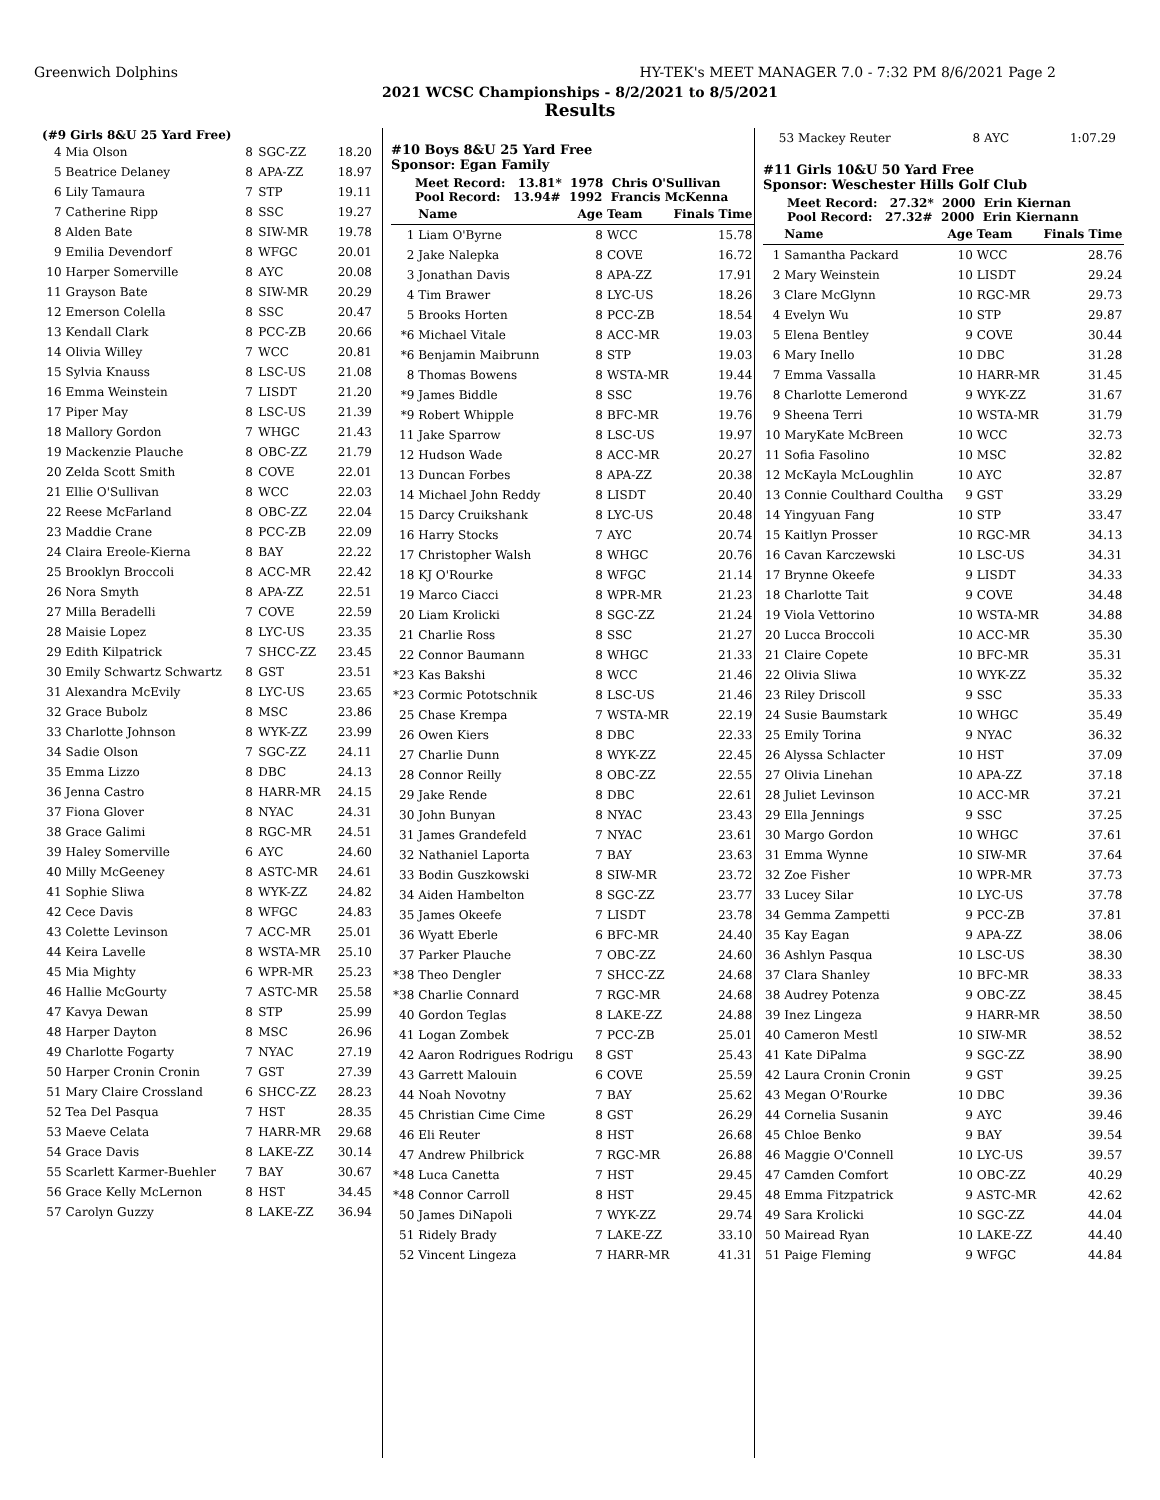Greenwich Dolphins HY-TEK's MEET MANAGER 7.0 - 7:32 PM 8/6/2021 Page 2
2021 WCSC Championships - 8/2/2021 to 8/5/2021
Results
(#9 Girls 8&U 25 Yard Free)
| 4 | Mia Olson | 8 | SGC-ZZ | 18.20 |
| 5 | Beatrice Delaney | 8 | APA-ZZ | 18.97 |
| 6 | Lily Tamaura | 7 | STP | 19.11 |
| 7 | Catherine Ripp | 8 | SSC | 19.27 |
| 8 | Alden Bate | 8 | SIW-MR | 19.78 |
| 9 | Emilia Devendorf | 8 | WFGC | 20.01 |
| 10 | Harper Somerville | 8 | AYC | 20.08 |
| 11 | Grayson Bate | 8 | SIW-MR | 20.29 |
| 12 | Emerson Colella | 8 | SSC | 20.47 |
| 13 | Kendall Clark | 8 | PCC-ZB | 20.66 |
| 14 | Olivia Willey | 7 | WCC | 20.81 |
| 15 | Sylvia Knauss | 8 | LSC-US | 21.08 |
| 16 | Emma Weinstein | 7 | LISDT | 21.20 |
| 17 | Piper May | 8 | LSC-US | 21.39 |
| 18 | Mallory Gordon | 7 | WHGC | 21.43 |
| 19 | Mackenzie Plauche | 8 | OBC-ZZ | 21.79 |
| 20 | Zelda Scott Smith | 8 | COVE | 22.01 |
| 21 | Ellie O'Sullivan | 8 | WCC | 22.03 |
| 22 | Reese McFarland | 8 | OBC-ZZ | 22.04 |
| 23 | Maddie Crane | 8 | PCC-ZB | 22.09 |
| 24 | Claira Ereole-Kierna | 8 | BAY | 22.22 |
| 25 | Brooklyn Broccoli | 8 | ACC-MR | 22.42 |
| 26 | Nora Smyth | 8 | APA-ZZ | 22.51 |
| 27 | Milla Beradelli | 7 | COVE | 22.59 |
| 28 | Maisie Lopez | 8 | LYC-US | 23.35 |
| 29 | Edith Kilpatrick | 7 | SHCC-ZZ | 23.45 |
| 30 | Emily Schwartz Schwartz | 8 | GST | 23.51 |
| 31 | Alexandra McEvily | 8 | LYC-US | 23.65 |
| 32 | Grace Bubolz | 8 | MSC | 23.86 |
| 33 | Charlotte Johnson | 8 | WYK-ZZ | 23.99 |
| 34 | Sadie Olson | 7 | SGC-ZZ | 24.11 |
| 35 | Emma Lizzo | 8 | DBC | 24.13 |
| 36 | Jenna Castro | 8 | HARR-MR | 24.15 |
| 37 | Fiona Glover | 8 | NYAC | 24.31 |
| 38 | Grace Galimi | 8 | RGC-MR | 24.51 |
| 39 | Haley Somerville | 6 | AYC | 24.60 |
| 40 | Milly McGeeney | 8 | ASTC-MR | 24.61 |
| 41 | Sophie Sliwa | 8 | WYK-ZZ | 24.82 |
| 42 | Cece Davis | 8 | WFGC | 24.83 |
| 43 | Colette Levinson | 7 | ACC-MR | 25.01 |
| 44 | Keira Lavelle | 8 | WSTA-MR | 25.10 |
| 45 | Mia Mighty | 6 | WPR-MR | 25.23 |
| 46 | Hallie McGourty | 7 | ASTC-MR | 25.58 |
| 47 | Kavya Dewan | 8 | STP | 25.99 |
| 48 | Harper Dayton | 8 | MSC | 26.96 |
| 49 | Charlotte Fogarty | 7 | NYAC | 27.19 |
| 50 | Harper Cronin Cronin | 7 | GST | 27.39 |
| 51 | Mary Claire Crossland | 6 | SHCC-ZZ | 28.23 |
| 52 | Tea Del Pasqua | 7 | HST | 28.35 |
| 53 | Maeve Celata | 7 | HARR-MR | 29.68 |
| 54 | Grace Davis | 8 | LAKE-ZZ | 30.14 |
| 55 | Scarlett Karmer-Buehler | 7 | BAY | 30.67 |
| 56 | Grace Kelly McLernon | 8 | HST | 34.45 |
| 57 | Carolyn Guzzy | 8 | LAKE-ZZ | 36.94 |
#10 Boys 8&U 25 Yard Free
Sponsor: Egan Family
Meet Record: 13.81* 1978 Chris O'Sullivan
Pool Record: 13.94# 1992 Francis McKenna
| | Name | Age | Team | Finals Time |
| --- | --- | --- | --- | --- |
| 1 | Liam O'Byrne | 8 | WCC | 15.78 |
| 2 | Jake Nalepka | 8 | COVE | 16.72 |
| 3 | Jonathan Davis | 8 | APA-ZZ | 17.91 |
| 4 | Tim Brawer | 8 | LYC-US | 18.26 |
| 5 | Brooks Horten | 8 | PCC-ZB | 18.54 |
| *6 | Michael Vitale | 8 | ACC-MR | 19.03 |
| *6 | Benjamin Maibrunn | 8 | STP | 19.03 |
| 8 | Thomas Bowens | 8 | WSTA-MR | 19.44 |
| *9 | James Biddle | 8 | SSC | 19.76 |
| *9 | Robert Whipple | 8 | BFC-MR | 19.76 |
| 11 | Jake Sparrow | 8 | LSC-US | 19.97 |
| 12 | Hudson Wade | 8 | ACC-MR | 20.27 |
| 13 | Duncan Forbes | 8 | APA-ZZ | 20.38 |
| 14 | Michael John Reddy | 8 | LISDT | 20.40 |
| 15 | Darcy Cruikshank | 8 | LYC-US | 20.48 |
| 16 | Harry Stocks | 7 | AYC | 20.74 |
| 17 | Christopher Walsh | 8 | WHGC | 20.76 |
| 18 | KJ O'Rourke | 8 | WFGC | 21.14 |
| 19 | Marco Ciacci | 8 | WPR-MR | 21.23 |
| 20 | Liam Krolicki | 8 | SGC-ZZ | 21.24 |
| 21 | Charlie Ross | 8 | SSC | 21.27 |
| 22 | Connor Baumann | 8 | WHGC | 21.33 |
| *23 | Kas Bakshi | 8 | WCC | 21.46 |
| *23 | Cormic Pototschnik | 8 | LSC-US | 21.46 |
| 25 | Chase Krempa | 7 | WSTA-MR | 22.19 |
| 26 | Owen Kiers | 8 | DBC | 22.33 |
| 27 | Charlie Dunn | 8 | WYK-ZZ | 22.45 |
| 28 | Connor Reilly | 8 | OBC-ZZ | 22.55 |
| 29 | Jake Rende | 8 | DBC | 22.61 |
| 30 | John Bunyan | 8 | NYAC | 23.43 |
| 31 | James Grandefeld | 7 | NYAC | 23.61 |
| 32 | Nathaniel Laporta | 7 | BAY | 23.63 |
| 33 | Bodin Guszkowski | 8 | SIW-MR | 23.72 |
| 34 | Aiden Hambelton | 8 | SGC-ZZ | 23.77 |
| 35 | James Okeefe | 7 | LISDT | 23.78 |
| 36 | Wyatt Eberle | 6 | BFC-MR | 24.40 |
| 37 | Parker Plauche | 7 | OBC-ZZ | 24.60 |
| *38 | Theo Dengler | 7 | SHCC-ZZ | 24.68 |
| *38 | Charlie Connard | 7 | RGC-MR | 24.68 |
| 40 | Gordon Teglas | 8 | LAKE-ZZ | 24.88 |
| 41 | Logan Zombek | 7 | PCC-ZB | 25.01 |
| 42 | Aaron Rodrigues Rodrigu | 8 | GST | 25.43 |
| 43 | Garrett Malouin | 6 | COVE | 25.59 |
| 44 | Noah Novotny | 7 | BAY | 25.62 |
| 45 | Christian Cime Cime | 8 | GST | 26.29 |
| 46 | Eli Reuter | 8 | HST | 26.68 |
| 47 | Andrew Philbrick | 7 | RGC-MR | 26.88 |
| *48 | Luca Canetta | 7 | HST | 29.45 |
| *48 | Connor Carroll | 8 | HST | 29.45 |
| 50 | James DiNapoli | 7 | WYK-ZZ | 29.74 |
| 51 | Ridely Brady | 7 | LAKE-ZZ | 33.10 |
| 52 | Vincent Lingeza | 7 | HARR-MR | 41.31 |
| 53 | Mackey Reuter | 8 | AYC | 1:07.29 |
#11 Girls 10&U 50 Yard Free
Sponsor: Weschester Hills Golf Club
Meet Record: 27.32* 2000 Erin Kiernan
Pool Record: 27.32# 2000 Erin Kiernann
| | Name | Age | Team | Finals Time |
| --- | --- | --- | --- | --- |
| 1 | Samantha Packard | 10 | WCC | 28.76 |
| 2 | Mary Weinstein | 10 | LISDT | 29.24 |
| 3 | Clare McGlynn | 10 | RGC-MR | 29.73 |
| 4 | Evelyn Wu | 10 | STP | 29.87 |
| 5 | Elena Bentley | 9 | COVE | 30.44 |
| 6 | Mary Inello | 10 | DBC | 31.28 |
| 7 | Emma Vassalla | 10 | HARR-MR | 31.45 |
| 8 | Charlotte Lemerond | 9 | WYK-ZZ | 31.67 |
| 9 | Sheena Terri | 10 | WSTA-MR | 31.79 |
| 10 | MaryKate McBreen | 10 | WCC | 32.73 |
| 11 | Sofia Fasolino | 10 | MSC | 32.82 |
| 12 | McKayla McLoughlin | 10 | AYC | 32.87 |
| 13 | Connie Coulthard Coultha | 9 | GST | 33.29 |
| 14 | Yingyuan Fang | 10 | STP | 33.47 |
| 15 | Kaitlyn Prosser | 10 | RGC-MR | 34.13 |
| 16 | Cavan Karczewski | 10 | LSC-US | 34.31 |
| 17 | Brynne Okeefe | 9 | LISDT | 34.33 |
| 18 | Charlotte Tait | 9 | COVE | 34.48 |
| 19 | Viola Vettorino | 10 | WSTA-MR | 34.88 |
| 20 | Lucca Broccoli | 10 | ACC-MR | 35.30 |
| 21 | Claire Copete | 10 | BFC-MR | 35.31 |
| 22 | Olivia Sliwa | 10 | WYK-ZZ | 35.32 |
| 23 | Riley Driscoll | 9 | SSC | 35.33 |
| 24 | Susie Baumstark | 10 | WHGC | 35.49 |
| 25 | Emily Torina | 9 | NYAC | 36.32 |
| 26 | Alyssa Schlacter | 10 | HST | 37.09 |
| 27 | Olivia Linehan | 10 | APA-ZZ | 37.18 |
| 28 | Juliet Levinson | 10 | ACC-MR | 37.21 |
| 29 | Ella Jennings | 9 | SSC | 37.25 |
| 30 | Margo Gordon | 10 | WHGC | 37.61 |
| 31 | Emma Wynne | 10 | SIW-MR | 37.64 |
| 32 | Zoe Fisher | 10 | WPR-MR | 37.73 |
| 33 | Lucey Silar | 10 | LYC-US | 37.78 |
| 34 | Gemma Zampetti | 9 | PCC-ZB | 37.81 |
| 35 | Kay Eagan | 9 | APA-ZZ | 38.06 |
| 36 | Ashlyn Pasqua | 10 | LSC-US | 38.30 |
| 37 | Clara Shanley | 10 | BFC-MR | 38.33 |
| 38 | Audrey Potenza | 9 | OBC-ZZ | 38.45 |
| 39 | Inez Lingeza | 9 | HARR-MR | 38.50 |
| 40 | Cameron Mestl | 10 | SIW-MR | 38.52 |
| 41 | Kate DiPalma | 9 | SGC-ZZ | 38.90 |
| 42 | Laura Cronin Cronin | 9 | GST | 39.25 |
| 43 | Megan O'Rourke | 10 | DBC | 39.36 |
| 44 | Cornelia Susanin | 9 | AYC | 39.46 |
| 45 | Chloe Benko | 9 | BAY | 39.54 |
| 46 | Maggie O'Connell | 10 | LYC-US | 39.57 |
| 47 | Camden Comfort | 10 | OBC-ZZ | 40.29 |
| 48 | Emma Fitzpatrick | 9 | ASTC-MR | 42.62 |
| 49 | Sara Krolicki | 10 | SGC-ZZ | 44.04 |
| 50 | Mairead Ryan | 10 | LAKE-ZZ | 44.40 |
| 51 | Paige Fleming | 9 | WFGC | 44.84 |